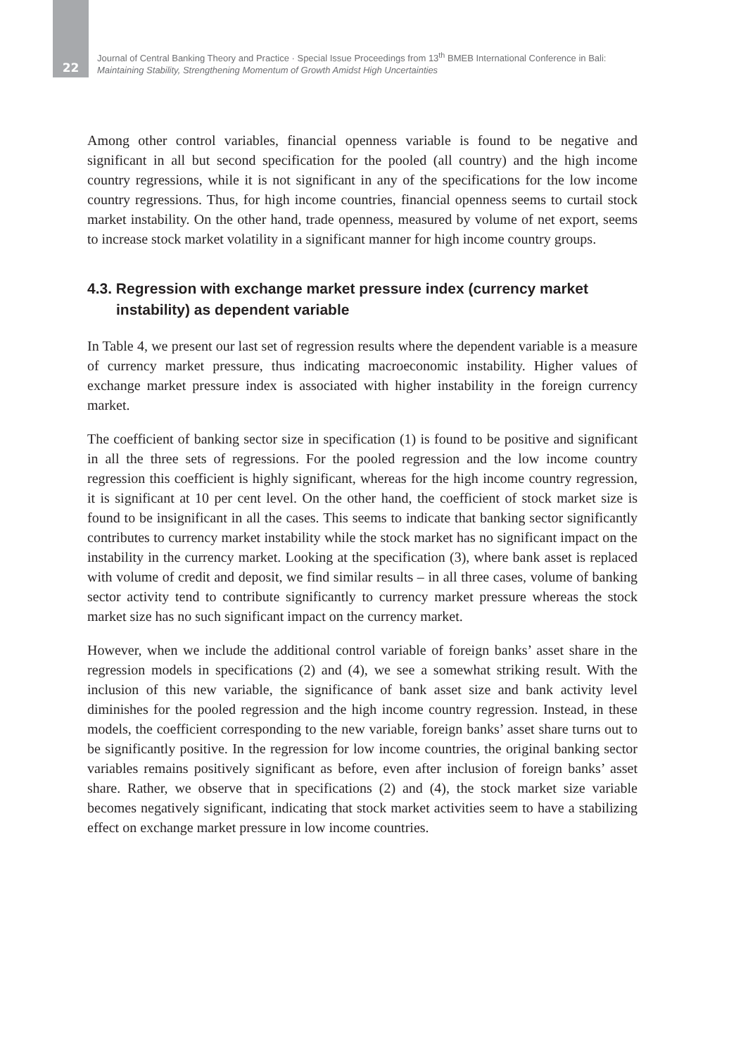22
Journal of Central Banking Theory and Practice · Special Issue Proceedings from 13<sup>th</sup> BMEB International Conference in Bali:
Maintaining Stability, Strengthening Momentum of Growth Amidst High Uncertainties
Among other control variables, financial openness variable is found to be negative and significant in all but second specification for the pooled (all country) and the high income country regressions, while it is not significant in any of the specifications for the low income country regressions. Thus, for high income countries, financial openness seems to curtail stock market instability. On the other hand, trade openness, measured by volume of net export, seems to increase stock market volatility in a significant manner for high income country groups.
4.3. Regression with exchange market pressure index (currency market instability) as dependent variable
In Table 4, we present our last set of regression results where the dependent variable is a measure of currency market pressure, thus indicating macroeconomic instability. Higher values of exchange market pressure index is associated with higher instability in the foreign currency market.
The coefficient of banking sector size in specification (1) is found to be positive and significant in all the three sets of regressions. For the pooled regression and the low income country regression this coefficient is highly significant, whereas for the high income country regression, it is significant at 10 per cent level. On the other hand, the coefficient of stock market size is found to be insignificant in all the cases. This seems to indicate that banking sector significantly contributes to currency market instability while the stock market has no significant impact on the instability in the currency market. Looking at the specification (3), where bank asset is replaced with volume of credit and deposit, we find similar results – in all three cases, volume of banking sector activity tend to contribute significantly to currency market pressure whereas the stock market size has no such significant impact on the currency market.
However, when we include the additional control variable of foreign banks’ asset share in the regression models in specifications (2) and (4), we see a somewhat striking result. With the inclusion of this new variable, the significance of bank asset size and bank activity level diminishes for the pooled regression and the high income country regression. Instead, in these models, the coefficient corresponding to the new variable, foreign banks’ asset share turns out to be significantly positive. In the regression for low income countries, the original banking sector variables remains positively significant as before, even after inclusion of foreign banks’ asset share. Rather, we observe that in specifications (2) and (4), the stock market size variable becomes negatively significant, indicating that stock market activities seem to have a stabilizing effect on exchange market pressure in low income countries.